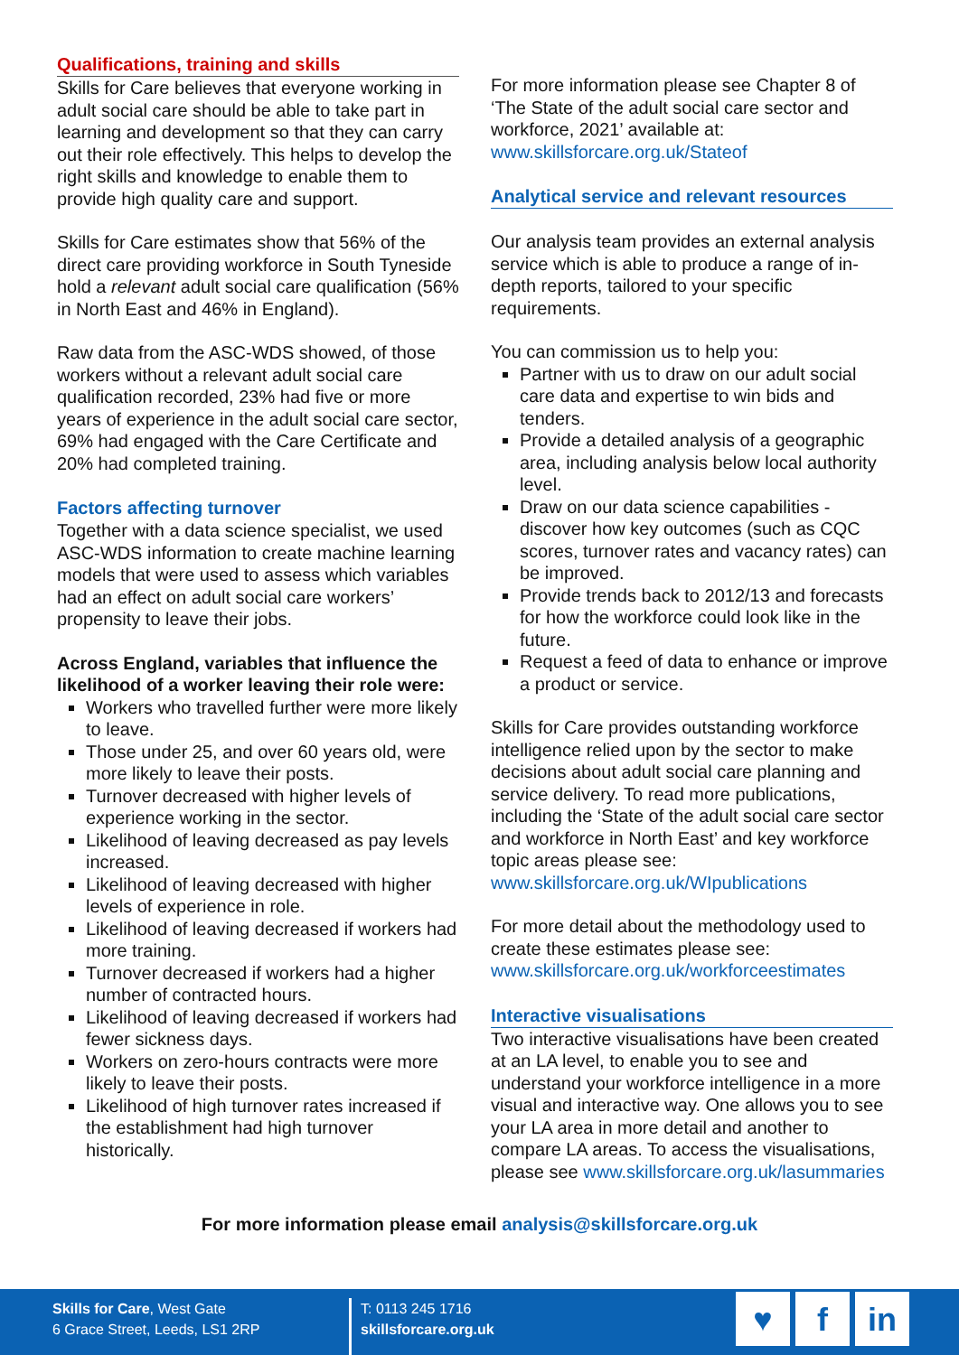Qualifications, training and skills
Skills for Care believes that everyone working in adult social care should be able to take part in learning and development so that they can carry out their role effectively. This helps to develop the right skills and knowledge to enable them to provide high quality care and support.
Skills for Care estimates show that 56% of the direct care providing workforce in South Tyneside hold a relevant adult social care qualification (56% in North East and 46% in England).
Raw data from the ASC-WDS showed, of those workers without a relevant adult social care qualification recorded, 23% had five or more years of experience in the adult social care sector, 69% had engaged with the Care Certificate and 20% had completed training.
Factors affecting turnover
Together with a data science specialist, we used ASC-WDS information to create machine learning models that were used to assess which variables had an effect on adult social care workers’ propensity to leave their jobs.
Across England, variables that influence the likelihood of a worker leaving their role were:
Workers who travelled further were more likely to leave.
Those under 25, and over 60 years old, were more likely to leave their posts.
Turnover decreased with higher levels of experience working in the sector.
Likelihood of leaving decreased as pay levels increased.
Likelihood of leaving decreased with higher levels of experience in role.
Likelihood of leaving decreased if workers had more training.
Turnover decreased if workers had a higher number of contracted hours.
Likelihood of leaving decreased if workers had fewer sickness days.
Workers on zero-hours contracts were more likely to leave their posts.
Likelihood of high turnover rates increased if the establishment had high turnover historically.
For more information please see Chapter 8 of ‘The State of the adult social care sector and workforce, 2021’ available at: www.skillsforcare.org.uk/Stateof
Analytical service and relevant resources
Our analysis team provides an external analysis service which is able to produce a range of in-depth reports, tailored to your specific requirements.
You can commission us to help you:
Partner with us to draw on our adult social care data and expertise to win bids and tenders.
Provide a detailed analysis of a geographic area, including analysis below local authority level.
Draw on our data science capabilities - discover how key outcomes (such as CQC scores, turnover rates and vacancy rates) can be improved.
Provide trends back to 2012/13 and forecasts for how the workforce could look like in the future.
Request a feed of data to enhance or improve a product or service.
Skills for Care provides outstanding workforce intelligence relied upon by the sector to make decisions about adult social care planning and service delivery. To read more publications, including the ‘State of the adult social care sector and workforce in North East’ and key workforce topic areas please see: www.skillsforcare.org.uk/WIpublications
For more detail about the methodology used to create these estimates please see: www.skillsforcare.org.uk/workforceestimates
Interactive visualisations
Two interactive visualisations have been created at an LA level, to enable you to see and understand your workforce intelligence in a more visual and interactive way. One allows you to see your LA area in more detail and another to compare LA areas. To access the visualisations, please see www.skillsforcare.org.uk/lasummaries
For more information please email analysis@skillsforcare.org.uk
Skills for Care, West Gate
6 Grace Street, Leeds, LS1 2RP
T: 0113 245 1716
skillsforcare.org.uk
♥ f in